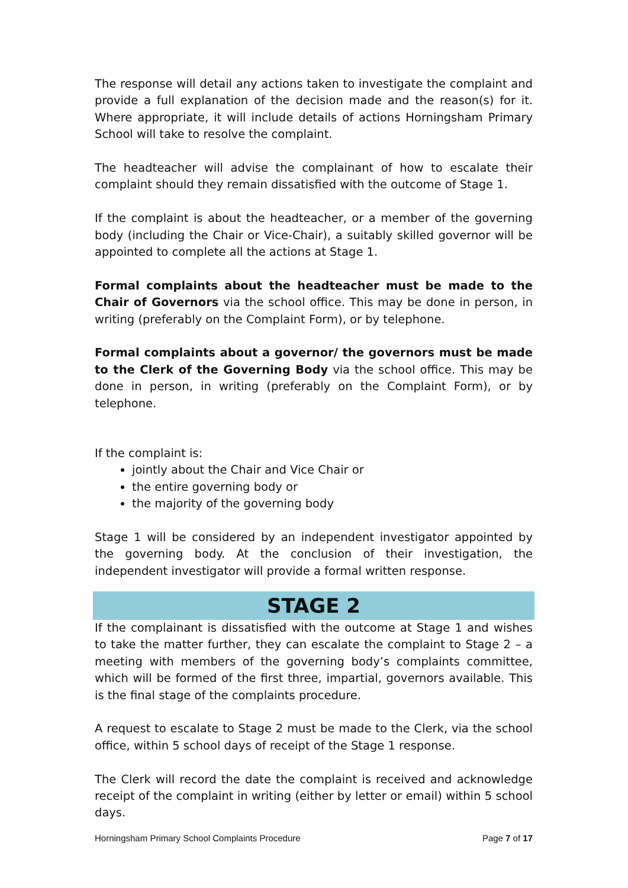The response will detail any actions taken to investigate the complaint and provide a full explanation of the decision made and the reason(s) for it. Where appropriate, it will include details of actions Horningsham Primary School will take to resolve the complaint.
The headteacher will advise the complainant of how to escalate their complaint should they remain dissatisfied with the outcome of Stage 1.
If the complaint is about the headteacher, or a member of the governing body (including the Chair or Vice-Chair), a suitably skilled governor will be appointed to complete all the actions at Stage 1.
Formal complaints about the headteacher must be made to the Chair of Governors via the school office. This may be done in person, in writing (preferably on the Complaint Form), or by telephone.
Formal complaints about a governor/ the governors must be made to the Clerk of the Governing Body via the school office. This may be done in person, in writing (preferably on the Complaint Form), or by telephone.
If the complaint is:
jointly about the Chair and Vice Chair or
the entire governing body or
the majority of the governing body
Stage 1 will be considered by an independent investigator appointed by the governing body. At the conclusion of their investigation, the independent investigator will provide a formal written response.
STAGE 2
If the complainant is dissatisfied with the outcome at Stage 1 and wishes to take the matter further, they can escalate the complaint to Stage 2 – a meeting with members of the governing body’s complaints committee, which will be formed of the first three, impartial, governors available. This is the final stage of the complaints procedure.
A request to escalate to Stage 2 must be made to the Clerk, via the school office, within 5 school days of receipt of the Stage 1 response.
The Clerk will record the date the complaint is received and acknowledge receipt of the complaint in writing (either by letter or email) within 5 school days.
Horningsham Primary School Complaints Procedure Page 7 of 17